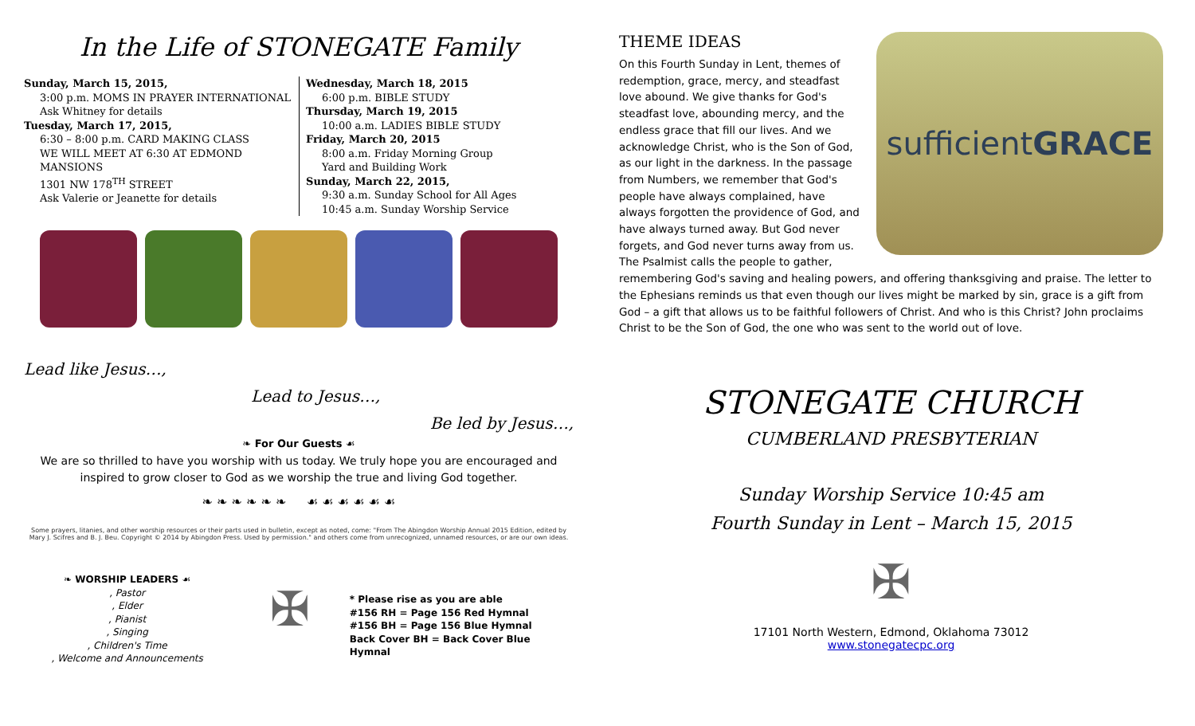In the Life of STONEGATE Family
Sunday, March 15, 2015,
3:00 p.m. MOMS IN PRAYER INTERNATIONAL
Ask Whitney for details
Tuesday, March 17, 2015,
6:30 – 8:00 p.m. CARD MAKING CLASS
WE WILL MEET AT 6:30 AT EDMOND MANSIONS
1301 NW 178<sup>TH</sup> STREET
Ask Valerie or Jeanette for details
Wednesday, March 18, 2015
6:00 p.m. BIBLE STUDY
Thursday, March 19, 2015
10:00 a.m. LADIES BIBLE STUDY
Friday, March 20, 2015
8:00 a.m. Friday Morning Group
Yard and Building Work
Sunday, March 22, 2015,
9:30 a.m. Sunday School for All Ages
10:45 a.m. Sunday Worship Service
Lead like Jesus…,
Lead to Jesus…,
Be led by Jesus…,
❧ For Our Guests ☙
We are so thrilled to have you worship with us today. We truly hope you are encouraged and inspired to grow closer to God as we worship the true and living God together.
❧ ❧ ❧ ❧ ❧ ❧ ☙ ☙ ☙ ☙ ☙ ☙
Some prayers, litanies, and other worship resources or their parts used in bulletin, except as noted, come: "From The Abingdon Worship Annual 2015 Edition, edited by Mary J. Scifres and B. J. Beu. Copyright © 2014 by Abingdon Press. Used by permission." and others come from unrecognized, unnamed resources, or are our own ideas.
❧ WORSHIP LEADERS ☙
, Pastor
, Elder
, Pianist
, Singing
, Children's Time
, Welcome and Announcements
✠
* Please rise as you are able
#156 RH = Page 156 Red Hymnal
#156 BH = Page 156 Blue Hymnal
Back Cover BH = Back Cover Blue Hymnal
sufficient GRACE
THEME IDEAS
On this Fourth Sunday in Lent, themes of redemption, grace, mercy, and steadfast love abound. We give thanks for God's steadfast love, abounding mercy, and the endless grace that fill our lives. And we acknowledge Christ, who is the Son of God, as our light in the darkness. In the passage from Numbers, we remember that God's people have always complained, have always forgotten the providence of God, and have always turned away. But God never forgets, and God never turns away from us. The Psalmist calls the people to gather, remembering God's saving and healing powers, and offering thanksgiving and praise. The letter to the Ephesians reminds us that even though our lives might be marked by sin, grace is a gift from God – a gift that allows us to be faithful followers of Christ. And who is this Christ? John proclaims Christ to be the Son of God, the one who was sent to the world out of love.
STONEGATE CHURCH
CUMBERLAND PRESBYTERIAN
Sunday Worship Service 10:45 am
Fourth Sunday in Lent – March 15, 2015
✠
17101 North Western, Edmond, Oklahoma 73012
www.stonegatecpc.org